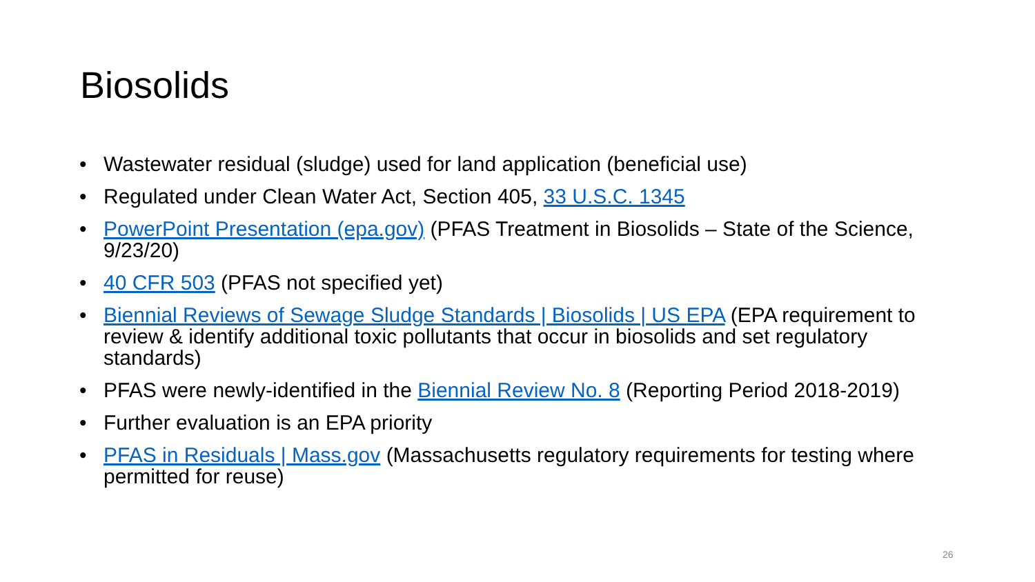Biosolids
• Wastewater residual (sludge) used for land application (beneficial use)
• Regulated under Clean Water Act, Section 405, 33 U.S.C. 1345
• PowerPoint Presentation (epa.gov) (PFAS Treatment in Biosolids – State of the Science, 9/23/20)
• 40 CFR 503 (PFAS not specified yet)
• Biennial Reviews of Sewage Sludge Standards | Biosolids | US EPA (EPA requirement to review & identify additional toxic pollutants that occur in biosolids and set regulatory standards)
• PFAS were newly-identified in the Biennial Review No. 8 (Reporting Period 2018-2019)
• Further evaluation is an EPA priority
• PFAS in Residuals | Mass.gov (Massachusetts regulatory requirements for testing where permitted for reuse)
26